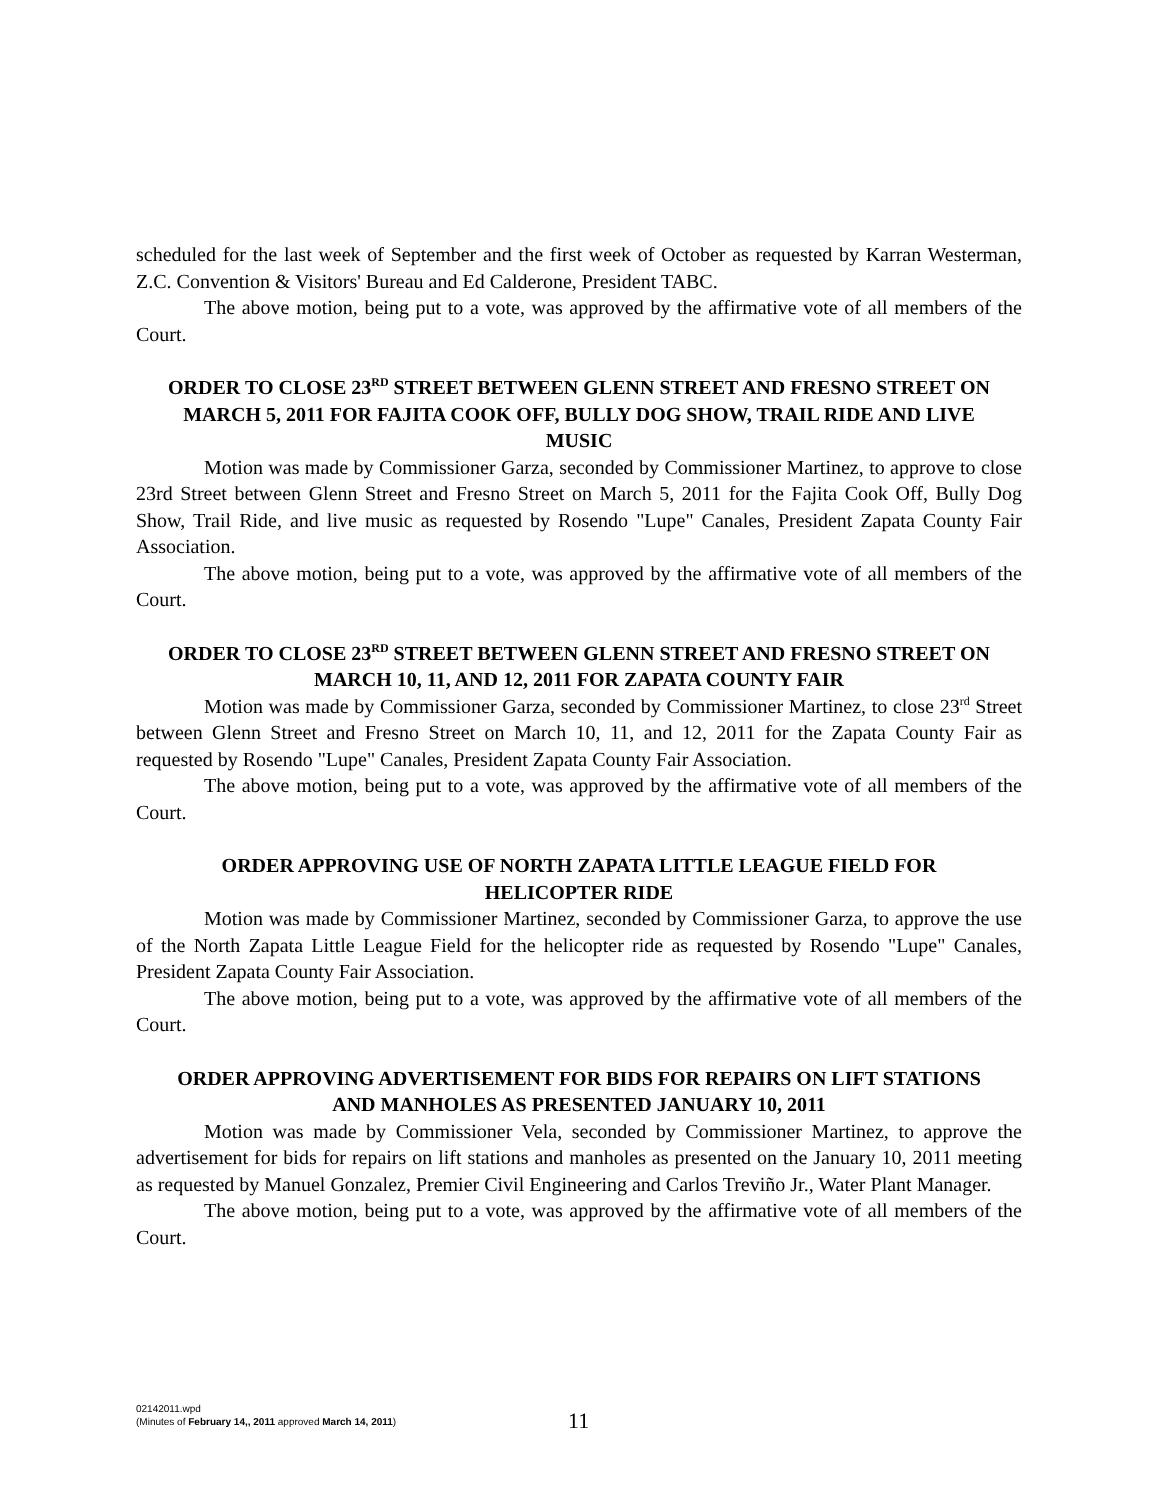scheduled for the last week of September and the first week of October as requested by Karran Westerman, Z.C. Convention & Visitors' Bureau and Ed Calderone, President TABC.
The above motion, being put to a vote, was approved by the affirmative vote of all members of the Court.
ORDER TO CLOSE 23<sup>RD</sup> STREET BETWEEN GLENN STREET AND FRESNO STREET ON MARCH 5, 2011 FOR FAJITA COOK OFF, BULLY DOG SHOW, TRAIL RIDE AND LIVE MUSIC
Motion was made by Commissioner Garza, seconded by Commissioner Martinez, to approve to close 23rd Street between Glenn Street and Fresno Street on March 5, 2011 for the Fajita Cook Off, Bully Dog Show, Trail Ride, and live music as requested by Rosendo "Lupe" Canales, President Zapata County Fair Association.
The above motion, being put to a vote, was approved by the affirmative vote of all members of the Court.
ORDER TO CLOSE 23<sup>RD</sup> STREET BETWEEN GLENN STREET AND FRESNO STREET ON MARCH 10, 11, AND 12, 2011 FOR ZAPATA COUNTY FAIR
Motion was made by Commissioner Garza, seconded by Commissioner Martinez, to close 23<sup>rd</sup> Street between Glenn Street and Fresno Street on March 10, 11, and 12, 2011 for the Zapata County Fair as requested by Rosendo "Lupe" Canales, President Zapata County Fair Association.
The above motion, being put to a vote, was approved by the affirmative vote of all members of the Court.
ORDER APPROVING USE OF NORTH ZAPATA LITTLE LEAGUE FIELD FOR HELICOPTER RIDE
Motion was made by Commissioner Martinez, seconded by Commissioner Garza, to approve the use of the North Zapata Little League Field for the helicopter ride as requested by Rosendo "Lupe" Canales, President Zapata County Fair Association.
The above motion, being put to a vote, was approved by the affirmative vote of all members of the Court.
ORDER APPROVING ADVERTISEMENT FOR BIDS FOR REPAIRS ON LIFT STATIONS AND MANHOLES AS PRESENTED JANUARY 10, 2011
Motion was made by Commissioner Vela, seconded by Commissioner Martinez, to approve the advertisement for bids for repairs on lift stations and manholes as presented on the January 10, 2011 meeting as requested by Manuel Gonzalez, Premier Civil Engineering and Carlos Treviño Jr., Water Plant Manager.
The above motion, being put to a vote, was approved by the affirmative vote of all members of the Court.
02142011.wpd
(Minutes of February 14,, 2011 approved March 14, 2011)
11